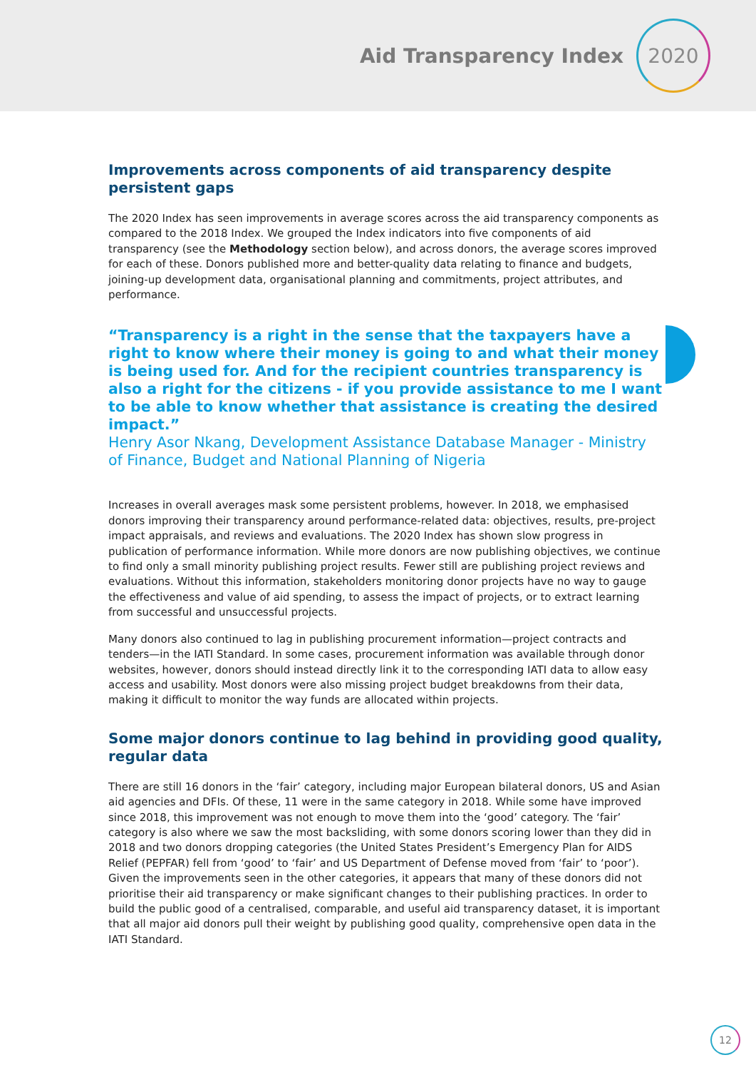Aid Transparency Index
2020
Improvements across components of aid transparency despite persistent gaps
The 2020 Index has seen improvements in average scores across the aid transparency components as compared to the 2018 Index. We grouped the Index indicators into five components of aid transparency (see the Methodology section below), and across donors, the average scores improved for each of these. Donors published more and better-quality data relating to finance and budgets, joining-up development data, organisational planning and commitments, project attributes, and performance.
“Transparency is a right in the sense that the taxpayers have a right to know where their money is going to and what their money is being used for. And for the recipient countries transparency is also a right for the citizens - if you provide assistance to me I want to be able to know whether that assistance is creating the desired impact.”
Henry Asor Nkang, Development Assistance Database Manager - Ministry of Finance, Budget and National Planning of Nigeria
Increases in overall averages mask some persistent problems, however. In 2018, we emphasised donors improving their transparency around performance-related data: objectives, results, pre-project impact appraisals, and reviews and evaluations. The 2020 Index has shown slow progress in publication of performance information. While more donors are now publishing objectives, we continue to find only a small minority publishing project results. Fewer still are publishing project reviews and evaluations. Without this information, stakeholders monitoring donor projects have no way to gauge the effectiveness and value of aid spending, to assess the impact of projects, or to extract learning from successful and unsuccessful projects.
Many donors also continued to lag in publishing procurement information—project contracts and tenders—in the IATI Standard. In some cases, procurement information was available through donor websites, however, donors should instead directly link it to the corresponding IATI data to allow easy access and usability. Most donors were also missing project budget breakdowns from their data, making it difficult to monitor the way funds are allocated within projects.
Some major donors continue to lag behind in providing good quality, regular data
There are still 16 donors in the ‘fair’ category, including major European bilateral donors, US and Asian aid agencies and DFIs. Of these, 11 were in the same category in 2018. While some have improved since 2018, this improvement was not enough to move them into the ‘good’ category. The ‘fair’ category is also where we saw the most backsliding, with some donors scoring lower than they did in 2018 and two donors dropping categories (the United States President’s Emergency Plan for AIDS Relief (PEPFAR) fell from ‘good’ to ‘fair’ and US Department of Defense moved from ‘fair’ to ‘poor’). Given the improvements seen in the other categories, it appears that many of these donors did not prioritise their aid transparency or make significant changes to their publishing practices. In order to build the public good of a centralised, comparable, and useful aid transparency dataset, it is important that all major aid donors pull their weight by publishing good quality, comprehensive open data in the IATI Standard.
12